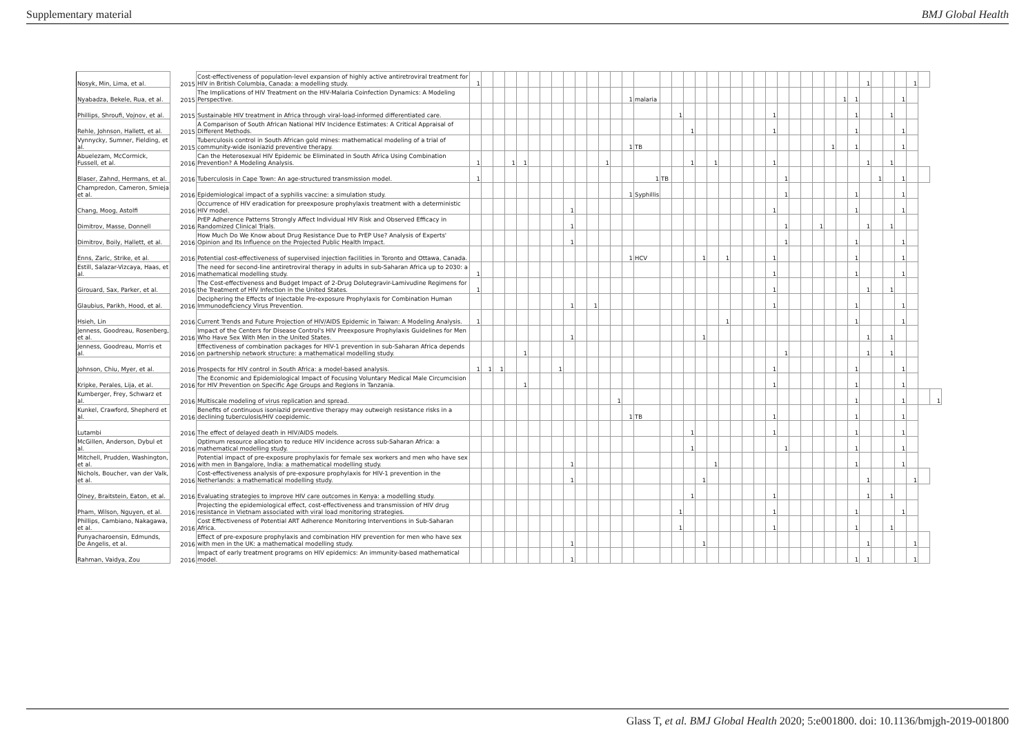Supplementary material BMJ Global Health
| Nosyk, Min, Lima, et al. | 2015 | Cost-effectiveness of population-level expansion of highly active antiretroviral treatment for HIV in British Columbia, Canada: a modelling study. | 1 | | | | | | | | | | | | | | | | | | | | | | | | | | | | | | | | 1 | | | | 1 | | |
| Nyabadza, Bekele, Rua, et al. | 2015 | The Implications of HIV Treatment on the HIV-Malaria Coinfection Dynamics: A Modeling Perspective. | | | | | | | | | | | | | | 1 | malaria | | | | | | | | | | | | | | | | 1 | 1 | | | | 1 | | | |
| Phillips, Shroufi, Vojnov, et al. | 2015 | Sustainable HIV treatment in Africa through viral-load-informed differentiated care. | | | | | | | | | | | | | | | | | 1 | | | | | | | | 1 | | | | | | | 1 | | | 1 | | | | |
| Rehle, Johnson, Hallett, et al. | 2015 | A Comparison of South African National HIV Incidence Estimates: A Critical Appraisal of Different Methods. | | | | | | | | | | | | | | | | | | 1 | | | | | | | 1 | | | | | | | 1 | | | | 1 | | | |
| Vynnycky, Sumner, Fielding, et al. | 2015 | Tuberculosis control in South African gold mines: mathematical modeling of a trial of community-wide isoniazid preventive therapy. | | | | | | | | | | | | | | 1 | TB | | | | | | | | | | | | | | | 1 | | 1 | | | | 1 | | | |
| Abuelezam, McCormick, Fussell, et al. | 2016 | Can the Heterosexual HIV Epidemic be Eliminated in South Africa Using Combination Prevention? A Modeling Analysis. | 1 | | | 1 | 1 | | | | | | | 1 | | | | | | 1 | | 1 | | | | | 1 | | | | | | | | 1 | | 1 | | | | |
| Blaser, Zahnd, Hermans, et al. | 2016 | Tuberculosis in Cape Town: An age-structured transmission model. | 1 | | | | | | | | | | | | | | 1 | TB | | | | | | | | | | 1 | | | | | | | | 1 | | 1 | | | |
| Champredon, Cameron, Smieja et al. | 2016 | Epidemiological impact of a syphilis vaccine: a simulation study. | | | | | | | | | | | | | | 1 | Syphillis | | | | | | | | | | | 1 | | | | | | 1 | | | | 1 | | | |
| Chang, Moog, Astolfi | 2016 | Occurrence of HIV eradication for preexposure prophylaxis treatment with a deterministic HIV model. | | | | | | | | | 1 | | | | | | | | | | | | | | | | 1 | | | | | | | 1 | | | | 1 | | | |
| Dimitrov, Masse, Donnell | 2016 | PrEP Adherence Patterns Strongly Affect Individual HIV Risk and Observed Efficacy in Randomized Clinical Trials. | | | | | | | | | 1 | | | | | | | | | | | | | | | | | 1 | | | 1 | | | | 1 | | 1 | | | | |
| Dimitrov, Boily, Hallett, et al. | 2016 | How Much Do We Know about Drug Resistance Due to PrEP Use? Analysis of Experts' Opinion and Its Influence on the Projected Public Health Impact. | | | | | | | | | 1 | | | | | | | | | | | | | | | | | 1 | | | | | | 1 | | | | 1 | | | |
| Enns, Zaric, Strike, et al. | 2016 | Potential cost-effectiveness of supervised injection facilities in Toronto and Ottawa, Canada. | | | | | | | | | | | | | | 1 | HCV | | | | 1 | | 1 | | | | 1 | | | | | | | 1 | | | | 1 | | | |
| Estill, Salazar-Vizcaya, Haas, et al. | 2016 | The need for second-line antiretroviral therapy in adults in sub-Saharan Africa up to 2030: a mathematical modelling study. | 1 | | | | | | | | | | | | | | | | | | | | | | | | 1 | | | | | | | 1 | | | | 1 | | | |
| Girouard, Sax, Parker, et al. | 2016 | The Cost-effectiveness and Budget Impact of 2-Drug Dolutegravir-Lamivudine Regimens for the Treatment of HIV Infection in the United States. | 1 | | | | | | | | | | | | | | | | | | | | | | | | 1 | | | | | | | | 1 | | 1 | | | | |
| Glaubius, Parikh, Hood, et al. | 2016 | Deciphering the Effects of Injectable Pre-exposure Prophylaxis for Combination Human Immunodeficiency Virus Prevention. | | | | | | | | | 1 | | 1 | | | | | | | | | | | | | | 1 | | | | | | | 1 | | | | 1 | | | |
| Hsieh, Lin | 2016 | Current Trends and Future Projection of HIV/AIDS Epidemic in Taiwan: A Modeling Analysis. | 1 | | | | | | | | | | | | | | | | | | | | 1 | | | | | | | | | | | 1 | | | | 1 | | | |
| Jenness, Goodreau, Rosenberg, et al. | 2016 | Impact of the Centers for Disease Control's HIV Preexposure Prophylaxis Guidelines for Men Who Have Sex With Men in the United States. | | | | | | | | | 1 | | | | | | | | | | 1 | | | | | | | | | | | | | | 1 | | 1 | | | | |
| Jenness, Goodreau, Morris et al. | 2016 | Effectiveness of combination packages for HIV-1 prevention in sub-Saharan Africa depends on partnership network structure: a mathematical modelling study. | | | | | 1 | | | | | | | | | | | | | | | | | | | | | 1 | | | | | | | 1 | | 1 | | | | |
| Johnson, Chiu, Myer, et al. | 2016 | Prospects for HIV control in South Africa: a model-based analysis. | 1 | 1 | 1 | | | | | 1 | | | | | | | | | | | | | | | | | 1 | | | | | | | 1 | | | | 1 | | | |
| Kripke, Perales, Lija, et al. | 2016 | The Economic and Epidemiological Impact of Focusing Voluntary Medical Male Circumcision for HIV Prevention on Specific Age Groups and Regions in Tanzania. | | | | | 1 | | | | | | | | | | | | | | | | | | | | 1 | | | | | | | 1 | | | | 1 | | | |
| Kumberger, Frey, Schwarz et al. | 2016 | Multiscale modeling of virus replication and spread. | | | | | | | | | | | | | 1 | | | | | | | | | | | | | | | | | | | 1 | | | | 1 | | | 1 |
| Kunkel, Crawford, Shepherd et al. | 2016 | Benefits of continuous isoniazid preventive therapy may outweigh resistance risks in a declining tuberculosis/HIV coepidemic. | | | | | | | | | | | | | | 1 | TB | | | | | | | | | | 1 | | | | | | | 1 | | | | 1 | | | |
| Lutambi | 2016 | The effect of delayed death in HIV/AIDS models. | | | | | | | | | | | | | | | | | | 1 | | | | | | | 1 | | | | | | | 1 | | | | 1 | | | |
| McGillen, Anderson, Dybul et al. | 2016 | Optimum resource allocation to reduce HIV incidence across sub-Saharan Africa: a mathematical modelling study. | | | | | | | | | | | | | | | | | | 1 | | | | | | | | 1 | | | | | | 1 | | | | 1 | | | |
| Mitchell, Prudden, Washington, et al. | 2016 | Potential impact of pre-exposure prophylaxis for female sex workers and men who have sex with men in Bangalore, India: a mathematical modelling study. | | | | | | | | | 1 | | | | | | | | | | | 1 | | | | | | | | | | | | 1 | | | | 1 | | | |
| Nichols, Boucher, van der Valk, et al. | 2016 | Cost-effectiveness analysis of pre-exposure prophylaxis for HIV-1 prevention in the Netherlands: a mathematical modelling study. | | | | | | | | | 1 | | | | | | | | | | 1 | | | | | | | | | | | | | | 1 | | | | 1 | | |
| Olney, Braitstein, Eaton, et al. | 2016 | Evaluating strategies to improve HIV care outcomes in Kenya: a modelling study. | | | | | | | | | | | | | | | | | | 1 | | | | | | | 1 | | | | | | | | 1 | | 1 | | | | |
| Pham, Wilson, Nguyen, et al. | 2016 | Projecting the epidemiological effect, cost-effectiveness and transmission of HIV drug resistance in Vietnam associated with viral load monitoring strategies. | | | | | | | | | | | | | | | | | 1 | | | | | | | | 1 | | | | | | | 1 | | | | 1 | | | |
| Phillips, Cambiano, Nakagawa, et al. | 2016 | Cost Effectiveness of Potential ART Adherence Monitoring Interventions in Sub-Saharan Africa. | | | | | | | | | | | | | | | | | 1 | | | | | | | | 1 | | | | | | | 1 | | | 1 | | | | |
| Punyacharoensin, Edmunds, De Angelis, et al. | 2016 | Effect of pre-exposure prophylaxis and combination HIV prevention for men who have sex with men in the UK: a mathematical modelling study. | | | | | | | | | 1 | | | | | | | | | | 1 | | | | | | | | | | | | | | 1 | | | | 1 | | |
| Rahman, Vaidya, Zou | 2016 | Impact of early treatment programs on HIV epidemics: An immunity-based mathematical model. | | | | | | | | | 1 | | | | | | | | | | | | | | | | | | | | | | | 1 | 1 | | | | 1 | | |
Glass T, et al. BMJ Global Health 2020; 5:e001800. doi: 10.1136/bmjgh-2019-001800